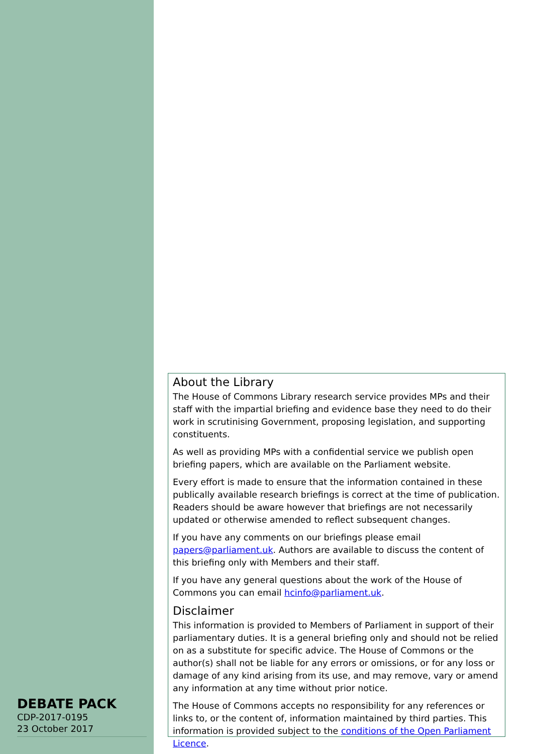DEBATE PACK
CDP-2017-0195
23 October 2017
About the Library
The House of Commons Library research service provides MPs and their staff with the impartial briefing and evidence base they need to do their work in scrutinising Government, proposing legislation, and supporting constituents.
As well as providing MPs with a confidential service we publish open briefing papers, which are available on the Parliament website.
Every effort is made to ensure that the information contained in these publically available research briefings is correct at the time of publication. Readers should be aware however that briefings are not necessarily updated or otherwise amended to reflect subsequent changes.
If you have any comments on our briefings please email papers@parliament.uk. Authors are available to discuss the content of this briefing only with Members and their staff.
If you have any general questions about the work of the House of Commons you can email hcinfo@parliament.uk.
Disclaimer
This information is provided to Members of Parliament in support of their parliamentary duties. It is a general briefing only and should not be relied on as a substitute for specific advice. The House of Commons or the author(s) shall not be liable for any errors or omissions, or for any loss or damage of any kind arising from its use, and may remove, vary or amend any information at any time without prior notice.
The House of Commons accepts no responsibility for any references or links to, or the content of, information maintained by third parties. This information is provided subject to the conditions of the Open Parliament Licence.